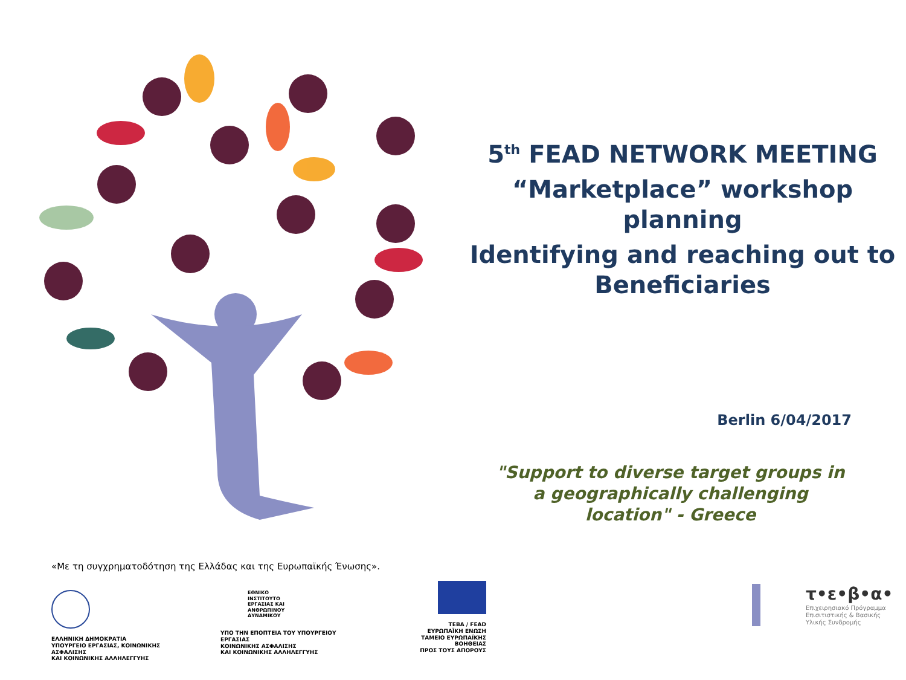5<sup>th</sup> FEAD NETWORK MEETING
“Marketplace” workshop planning
Identifying and reaching out to Beneficiaries
Berlin 6/04/2017
"Support to diverse target groups in a geographically challenging location" - Greece
«Με τη συγχρηματοδότηση της Ελλάδας και της Ευρωπαϊκής Ένωσης».
ΕΛΛΗΝΙΚΗ ΔΗΜΟΚΡΑΤΙΑ
ΥΠΟΥΡΓΕΙΟ ΕΡΓΑΣΙΑΣ, ΚΟΙΝΩΝΙΚΗΣ ΑΣΦΑΛΙΣΗΣ
ΚΑΙ ΚΟΙΝΩΝΙΚΗΣ ΑΛΛΗΛΕΓΓΥΗΣ
ΕΘΝΙΚΟ
ΙΝΣΤΙΤΟΥΤΟ
ΕΡΓΑΣΙΑΣ ΚΑΙ
ΑΝΘΡΩΠΙΝΟΥ
ΔΥΝΑΜΙΚΟΥ
ΥΠΟ ΤΗΝ ΕΠΟΠΤΕΙΑ ΤΟΥ ΥΠΟΥΡΓΕΙΟΥ ΕΡΓΑΣΙΑΣ
ΚΟΙΝΩΝΙΚΗΣ ΑΣΦΑΛΙΣΗΣ
ΚΑΙ ΚΟΙΝΩΝΙΚΗΣ ΑΛΛΗΛΕΓΓΥΗΣ
ΤΕΒΑ / FEAD
ΕΥΡΩΠΑΪΚΗ ΕΝΩΣΗ
ΤΑΜΕΙΟ ΕΥΡΩΠΑΪΚΗΣ ΒΟΗΘΕΙΑΣ
ΠΡΟΣ ΤΟΥΣ ΑΠΟΡΟΥΣ
τ•ε•β•α•
Επιχειρησιακό Πρόγραμμα
Επισιτιστικής & Βασικής
Υλικής Συνδρομής